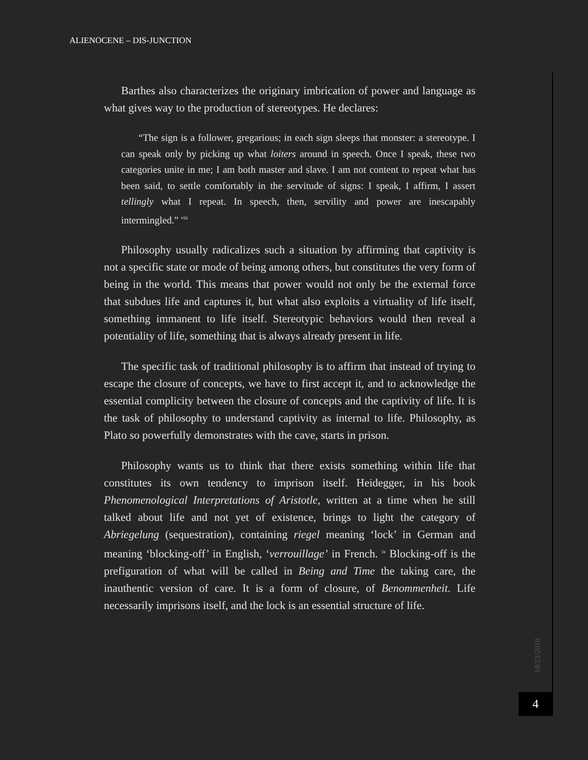ALIENOCENE – DIS-JUNCTION
Barthes also characterizes the originary imbrication of power and language as what gives way to the production of stereotypes. He declares:
“The sign is a follower, gregarious; in each sign sleeps that monster: a stereotype. I can speak only by picking up what loiters around in speech. Once I speak, these two categories unite in me; I am both master and slave. I am not content to repeat what has been said, to settle comfortably in the servitude of signs: I speak, I affirm, I assert tellingly what I repeat. In speech, then, servility and power are inescapably intermingled.” <sup>viii</sup>
Philosophy usually radicalizes such a situation by affirming that captivity is not a specific state or mode of being among others, but constitutes the very form of being in the world. This means that power would not only be the external force that subdues life and captures it, but what also exploits a virtuality of life itself, something immanent to life itself. Stereotypic behaviors would then reveal a potentiality of life, something that is always already present in life.
The specific task of traditional philosophy is to affirm that instead of trying to escape the closure of concepts, we have to first accept it, and to acknowledge the essential complicity between the closure of concepts and the captivity of life. It is the task of philosophy to understand captivity as internal to life. Philosophy, as Plato so powerfully demonstrates with the cave, starts in prison.
Philosophy wants us to think that there exists something within life that constitutes its own tendency to imprison itself. Heidegger, in his book Phenomenological Interpretations of Aristotle, written at a time when he still talked about life and not yet of existence, brings to light the category of Abriegelung (sequestration), containing riegel meaning ‘lock’ in German and meaning ‘blocking-off’ in English, ‘verrouillage’ in French. <sup>ix</sup> Blocking-off is the prefiguration of what will be called in Being and Time the taking care, the inauthentic version of care. It is a form of closure, of Benommenheit. Life necessarily imprisons itself, and the lock is an essential structure of life.
10/23/2018
4